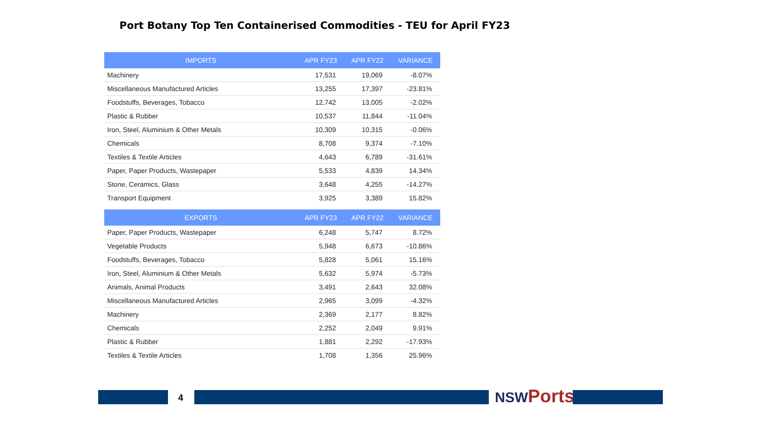Port Botany Top Ten Containerised Commodities - TEU for April FY23
| IMPORTS | APR FY23 | APR FY22 | VARIANCE |
| --- | --- | --- | --- |
| Machinery | 17,531 | 19,069 | -8.07% |
| Miscellaneous Manufactured Articles | 13,255 | 17,397 | -23.81% |
| Foodstuffs, Beverages, Tobacco | 12,742 | 13,005 | -2.02% |
| Plastic & Rubber | 10,537 | 11,844 | -11.04% |
| Iron, Steel, Aluminium & Other Metals | 10,309 | 10,315 | -0.06% |
| Chemicals | 8,708 | 9,374 | -7.10% |
| Textiles & Textile Articles | 4,643 | 6,789 | -31.61% |
| Paper, Paper Products, Wastepaper | 5,533 | 4,839 | 14.34% |
| Stone, Ceramics, Glass | 3,648 | 4,255 | -14.27% |
| Transport Equipment | 3,925 | 3,389 | 15.82% |
| EXPORTS | APR FY23 | APR FY22 | VARIANCE |
| --- | --- | --- | --- |
| Paper, Paper Products, Wastepaper | 6,248 | 5,747 | 8.72% |
| Vegetable Products | 5,948 | 6,673 | -10.86% |
| Foodstuffs, Beverages, Tobacco | 5,828 | 5,061 | 15.16% |
| Iron, Steel, Aluminium & Other Metals | 5,632 | 5,974 | -5.73% |
| Animals, Animal Products | 3,491 | 2,643 | 32.08% |
| Miscellaneous Manufactured Articles | 2,965 | 3,099 | -4.32% |
| Machinery | 2,369 | 2,177 | 8.82% |
| Chemicals | 2,252 | 2,049 | 9.91% |
| Plastic & Rubber | 1,881 | 2,292 | -17.93% |
| Textiles & Textile Articles | 1,708 | 1,356 | 25.96% |
4 NSW Ports